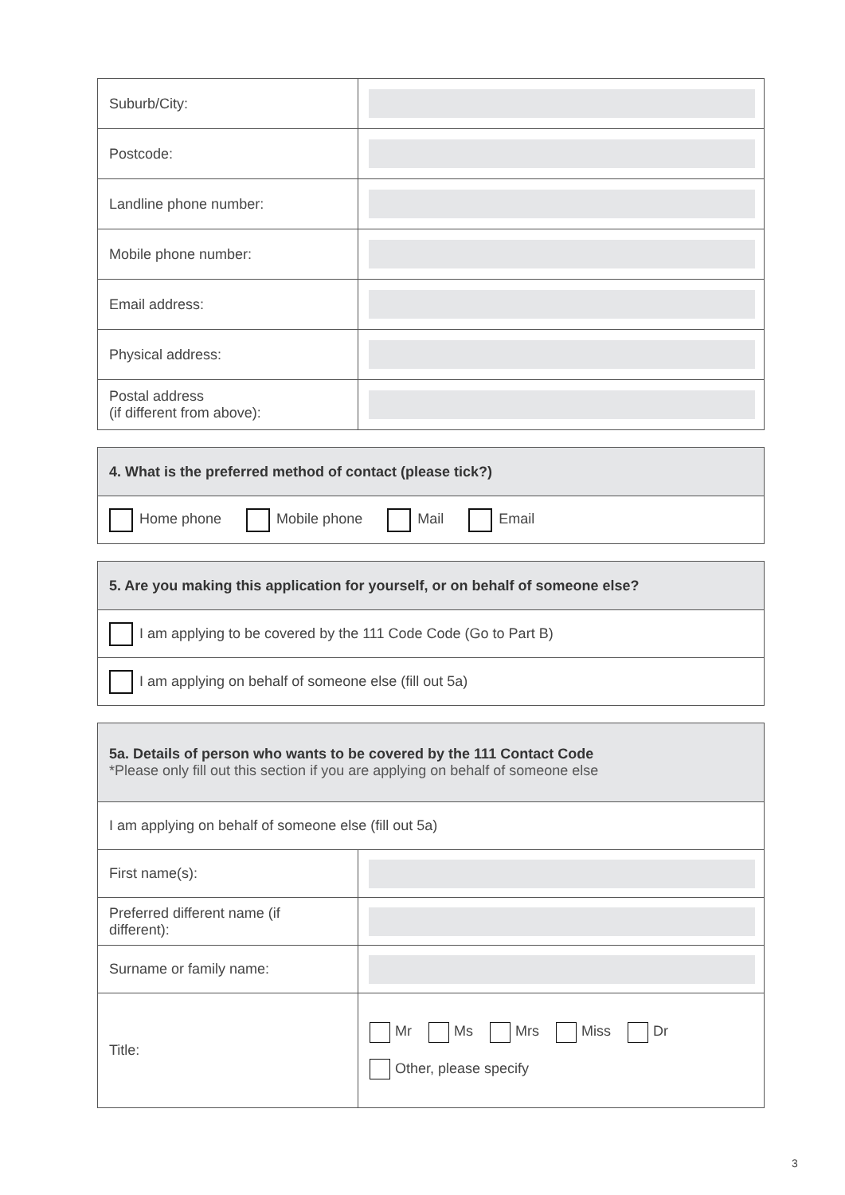| Suburb/City: | |
| Postcode: | |
| Landline phone number: | |
| Mobile phone number: | |
| Email address: | |
| Physical address: | |
| Postal address (if different from above): | |
| 4. What is the preferred method of contact (please tick?) |
| --- |
| Home phone Mobile phone Mail Email |
| 5. Are you making this application for yourself, or on behalf of someone else? |
| --- |
| I am applying to be covered by the 111 Code Code (Go to Part B) |
| I am applying on behalf of someone else (fill out 5a) |
| 5a. Details of person who wants to be covered by the 111 Contact Code *Please only fill out this section if you are applying on behalf of someone else | |
| --- | --- |
| I am applying on behalf of someone else (fill out 5a) | |
| First name(s): | |
| Preferred different name (if different): | |
| Surname or family name: | |
| Title: | Mr Ms Mrs Miss Dr Other, please specify |
3